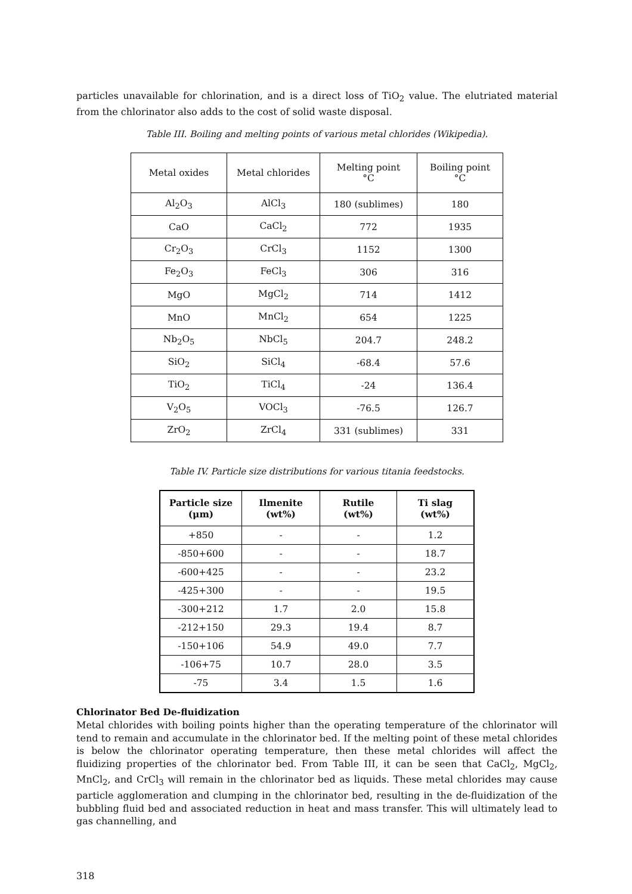particles unavailable for chlorination, and is a direct loss of TiO<sub>2</sub> value. The elutriated material from the chlorinator also adds to the cost of solid waste disposal.
Table III. Boiling and melting points of various metal chlorides (Wikipedia).
| Metal oxides | Metal chlorides | Melting point °C | Boiling point °C |
| --- | --- | --- | --- |
| Al<sub>2</sub>O<sub>3</sub> | AlCl<sub>3</sub> | 180 (sublimes) | 180 |
| CaO | CaCl<sub>2</sub> | 772 | 1935 |
| Cr<sub>2</sub>O<sub>3</sub> | CrCl<sub>3</sub> | 1152 | 1300 |
| Fe<sub>2</sub>O<sub>3</sub> | FeCl<sub>3</sub> | 306 | 316 |
| MgO | MgCl<sub>2</sub> | 714 | 1412 |
| MnO | MnCl<sub>2</sub> | 654 | 1225 |
| Nb<sub>2</sub>O<sub>5</sub> | NbCl<sub>5</sub> | 204.7 | 248.2 |
| SiO<sub>2</sub> | SiCl<sub>4</sub> | -68.4 | 57.6 |
| TiO<sub>2</sub> | TiCl<sub>4</sub> | -24 | 136.4 |
| V<sub>2</sub>O<sub>5</sub> | VOCl<sub>3</sub> | -76.5 | 126.7 |
| ZrO<sub>2</sub> | ZrCl<sub>4</sub> | 331 (sublimes) | 331 |
Table IV. Particle size distributions for various titania feedstocks.
| Particle size (μm) | Ilmenite (wt%) | Rutile (wt%) | Ti slag (wt%) |
| --- | --- | --- | --- |
| +850 | - | - | 1.2 |
| -850+600 | - | - | 18.7 |
| -600+425 | - | - | 23.2 |
| -425+300 | - | - | 19.5 |
| -300+212 | 1.7 | 2.0 | 15.8 |
| -212+150 | 29.3 | 19.4 | 8.7 |
| -150+106 | 54.9 | 49.0 | 7.7 |
| -106+75 | 10.7 | 28.0 | 3.5 |
| -75 | 3.4 | 1.5 | 1.6 |
Chlorinator Bed De-fluidization
Metal chlorides with boiling points higher than the operating temperature of the chlorinator will tend to remain and accumulate in the chlorinator bed. If the melting point of these metal chlorides is below the chlorinator operating temperature, then these metal chlorides will affect the fluidizing properties of the chlorinator bed. From Table III, it can be seen that CaCl<sub>2</sub>, MgCl<sub>2</sub>, MnCl<sub>2</sub>, and CrCl<sub>3</sub> will remain in the chlorinator bed as liquids. These metal chlorides may cause particle agglomeration and clumping in the chlorinator bed, resulting in the de-fluidization of the bubbling fluid bed and associated reduction in heat and mass transfer. This will ultimately lead to gas channelling, and
318